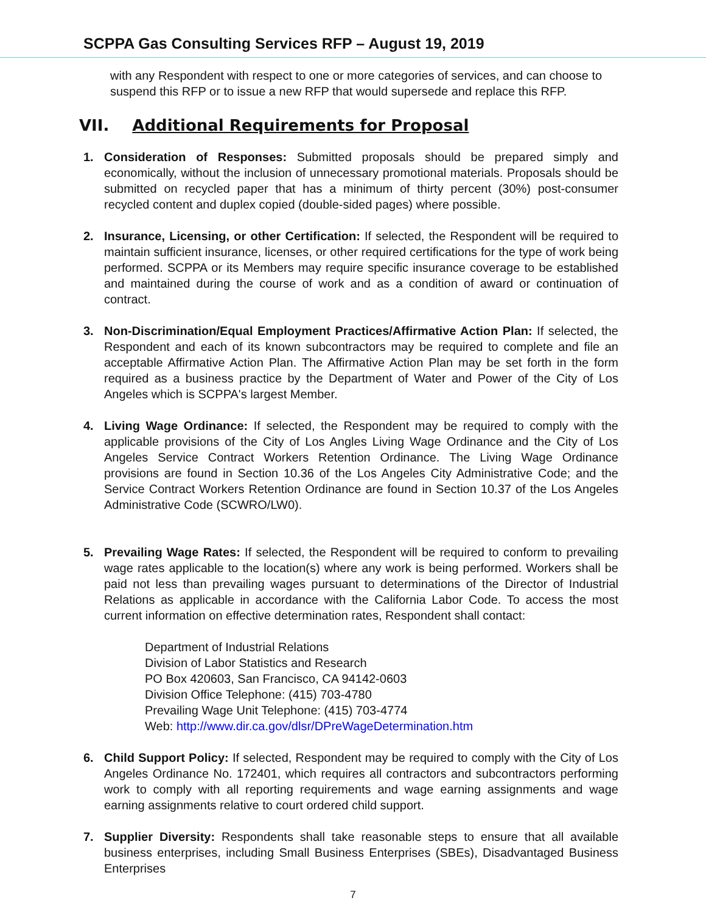SCPPA Gas Consulting Services RFP – August 19, 2019
with any Respondent with respect to one or more categories of services, and can choose to suspend this RFP or to issue a new RFP that would supersede and replace this RFP.
VII. Additional Requirements for Proposal
1. Consideration of Responses: Submitted proposals should be prepared simply and economically, without the inclusion of unnecessary promotional materials. Proposals should be submitted on recycled paper that has a minimum of thirty percent (30%) post-consumer recycled content and duplex copied (double-sided pages) where possible.
2. Insurance, Licensing, or other Certification: If selected, the Respondent will be required to maintain sufficient insurance, licenses, or other required certifications for the type of work being performed. SCPPA or its Members may require specific insurance coverage to be established and maintained during the course of work and as a condition of award or continuation of contract.
3. Non-Discrimination/Equal Employment Practices/Affirmative Action Plan: If selected, the Respondent and each of its known subcontractors may be required to complete and file an acceptable Affirmative Action Plan. The Affirmative Action Plan may be set forth in the form required as a business practice by the Department of Water and Power of the City of Los Angeles which is SCPPA's largest Member.
4. Living Wage Ordinance: If selected, the Respondent may be required to comply with the applicable provisions of the City of Los Angles Living Wage Ordinance and the City of Los Angeles Service Contract Workers Retention Ordinance. The Living Wage Ordinance provisions are found in Section 10.36 of the Los Angeles City Administrative Code; and the Service Contract Workers Retention Ordinance are found in Section 10.37 of the Los Angeles Administrative Code (SCWRO/LW0).
5. Prevailing Wage Rates: If selected, the Respondent will be required to conform to prevailing wage rates applicable to the location(s) where any work is being performed. Workers shall be paid not less than prevailing wages pursuant to determinations of the Director of Industrial Relations as applicable in accordance with the California Labor Code. To access the most current information on effective determination rates, Respondent shall contact:
Department of Industrial Relations
Division of Labor Statistics and Research
PO Box 420603, San Francisco, CA 94142-0603
Division Office Telephone: (415) 703-4780
Prevailing Wage Unit Telephone: (415) 703-4774
Web: http://www.dir.ca.gov/dlsr/DPreWageDetermination.htm
6. Child Support Policy: If selected, Respondent may be required to comply with the City of Los Angeles Ordinance No. 172401, which requires all contractors and subcontractors performing work to comply with all reporting requirements and wage earning assignments and wage earning assignments relative to court ordered child support.
7. Supplier Diversity: Respondents shall take reasonable steps to ensure that all available business enterprises, including Small Business Enterprises (SBEs), Disadvantaged Business Enterprises
7